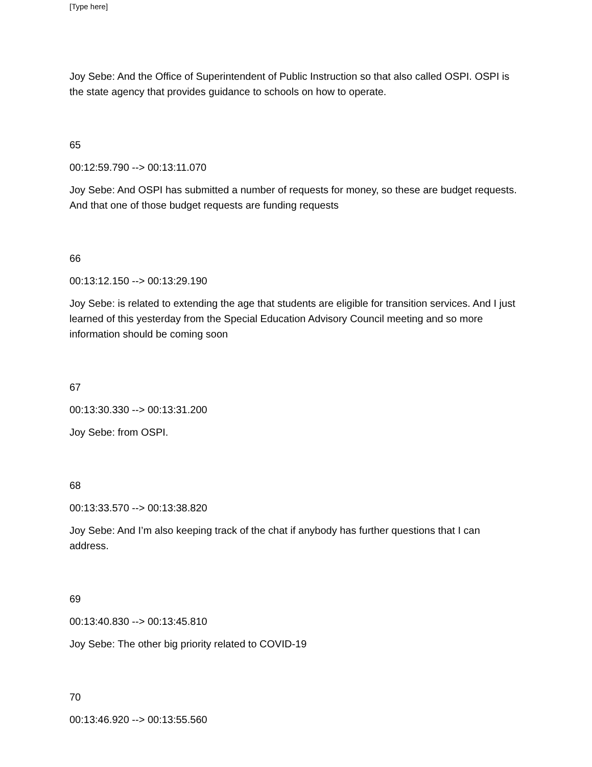[Type here]
Joy Sebe: And the Office of Superintendent of Public Instruction so that also called OSPI. OSPI is the state agency that provides guidance to schools on how to operate.
65
00:12:59.790 --> 00:13:11.070
Joy Sebe: And OSPI has submitted a number of requests for money, so these are budget requests. And that one of those budget requests are funding requests
66
00:13:12.150 --> 00:13:29.190
Joy Sebe: is related to extending the age that students are eligible for transition services. And I just learned of this yesterday from the Special Education Advisory Council meeting and so more information should be coming soon
67
00:13:30.330 --> 00:13:31.200
Joy Sebe: from OSPI.
68
00:13:33.570 --> 00:13:38.820
Joy Sebe: And I’m also keeping track of the chat if anybody has further questions that I can address.
69
00:13:40.830 --> 00:13:45.810
Joy Sebe: The other big priority related to COVID-19
70
00:13:46.920 --> 00:13:55.560